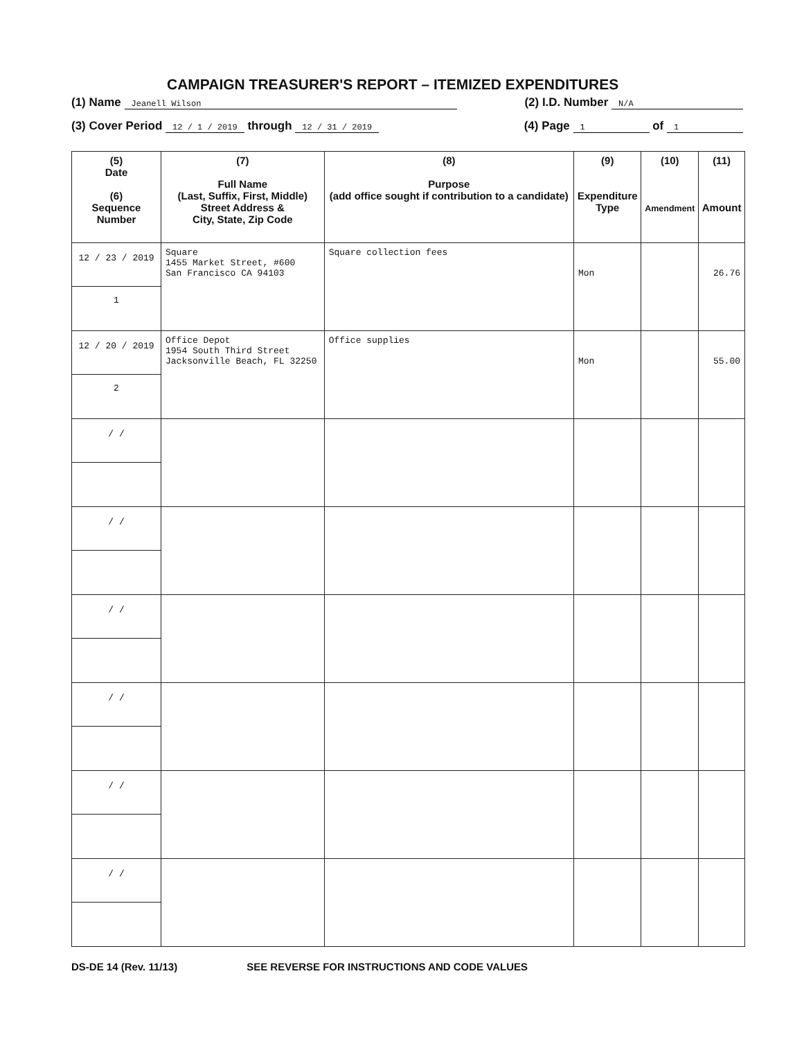CAMPAIGN TREASURER'S REPORT – ITEMIZED EXPENDITURES
(1) Name Jeanell Wilson (2) I.D. Number N/A
(3) Cover Period 12 / 1 / 2019 through 12 / 31 / 2019 (4) Page 1 of 1
| (5) Date (6) Sequence Number | (7) Full Name (Last, Suffix, First, Middle) Street Address & City, State, Zip Code | (8) Purpose (add office sought if contribution to a candidate) | (9) Expenditure Type | (10) Amendment | (11) Amount |
| --- | --- | --- | --- | --- | --- |
| 12 / 23 / 2019 1 | Square 1455 Market Street, #600 San Francisco CA 94103 | Square collection fees | Mon | | 26.76 |
| 12 / 20 / 2019 2 | Office Depot 1954 South Third Street Jacksonville Beach, FL 32250 | Office supplies | Mon | | 55.00 |
| / / | | | | | |
| / / | | | | | |
| / / | | | | | |
| / / | | | | | |
| / / | | | | | |
| / / | | | | | |
DS-DE 14 (Rev. 11/13) SEE REVERSE FOR INSTRUCTIONS AND CODE VALUES